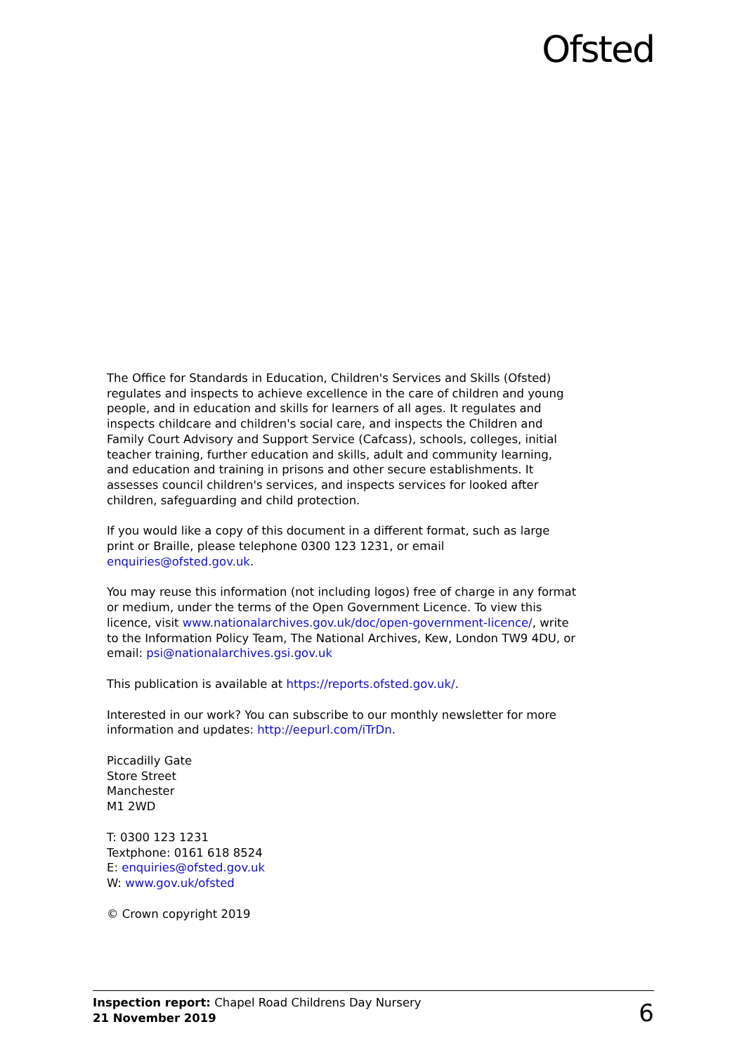Ofsted
The Office for Standards in Education, Children's Services and Skills (Ofsted) regulates and inspects to achieve excellence in the care of children and young people, and in education and skills for learners of all ages. It regulates and inspects childcare and children's social care, and inspects the Children and Family Court Advisory and Support Service (Cafcass), schools, colleges, initial teacher training, further education and skills, adult and community learning, and education and training in prisons and other secure establishments. It assesses council children's services, and inspects services for looked after children, safeguarding and child protection.
If you would like a copy of this document in a different format, such as large print or Braille, please telephone 0300 123 1231, or email enquiries@ofsted.gov.uk.
You may reuse this information (not including logos) free of charge in any format or medium, under the terms of the Open Government Licence. To view this licence, visit www.nationalarchives.gov.uk/doc/open-government-licence/, write to the Information Policy Team, The National Archives, Kew, London TW9 4DU, or email: psi@nationalarchives.gsi.gov.uk
This publication is available at https://reports.ofsted.gov.uk/.
Interested in our work? You can subscribe to our monthly newsletter for more information and updates: http://eepurl.com/iTrDn.
Piccadilly Gate
Store Street
Manchester
M1 2WD
T: 0300 123 1231
Textphone: 0161 618 8524
E: enquiries@ofsted.gov.uk
W: www.gov.uk/ofsted
© Crown copyright 2019
Inspection report: Chapel Road Childrens Day Nursery
21 November 2019
6